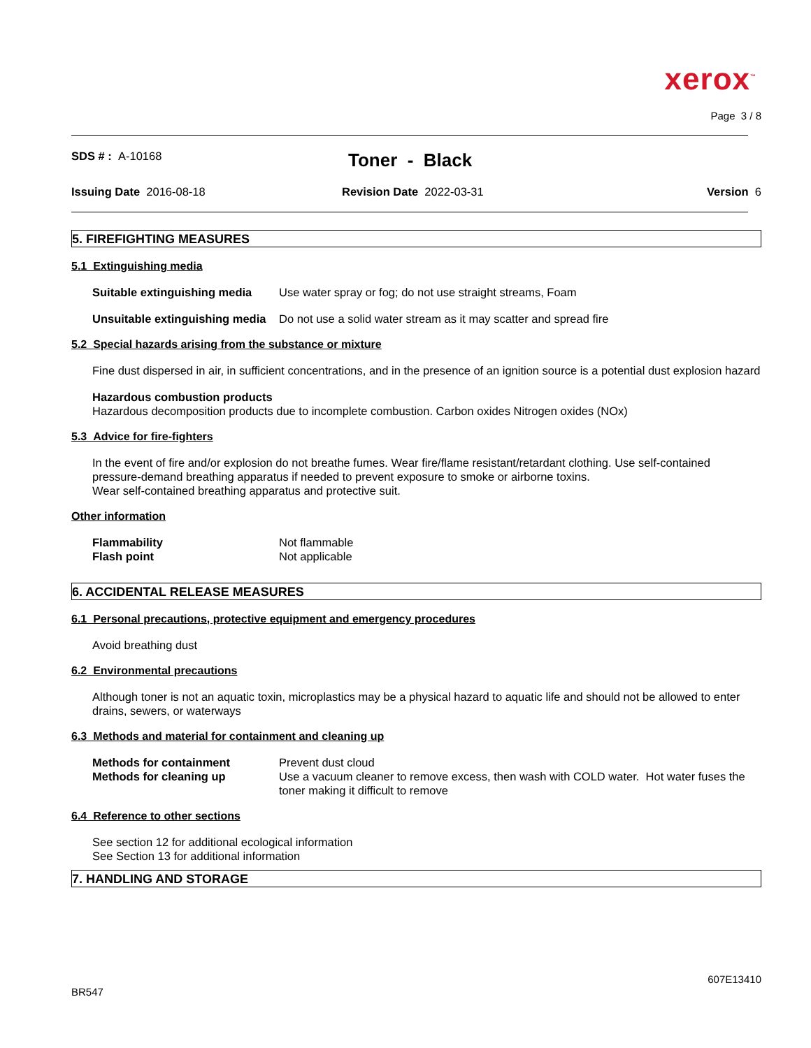xerox<sup>™</sup>
Page 3 / 8
SDS # : A-10168
Toner - Black
Issuing Date 2016-08-18 Revision Date 2022-03-31 Version 6
5. FIREFIGHTING MEASURES
5.1 Extinguishing media
| Suitable extinguishing media | Use water spray or fog; do not use straight streams, Foam |
| Unsuitable extinguishing media | Do not use a solid water stream as it may scatter and spread fire |
5.2 Special hazards arising from the substance or mixture
Fine dust dispersed in air, in sufficient concentrations, and in the presence of an ignition source is a potential dust explosion hazard
Hazardous combustion products
Hazardous decomposition products due to incomplete combustion. Carbon oxides Nitrogen oxides (NOx)
5.3 Advice for fire-fighters
In the event of fire and/or explosion do not breathe fumes. Wear fire/flame resistant/retardant clothing. Use self-contained pressure-demand breathing apparatus if needed to prevent exposure to smoke or airborne toxins.
Wear self-contained breathing apparatus and protective suit.
Other information
| Flammability | Not flammable |
| Flash point | Not applicable |
6. ACCIDENTAL RELEASE MEASURES
6.1 Personal precautions, protective equipment and emergency procedures
Avoid breathing dust
6.2 Environmental precautions
Although toner is not an aquatic toxin, microplastics may be a physical hazard to aquatic life and should not be allowed to enter drains, sewers, or waterways
6.3 Methods and material for containment and cleaning up
| Methods for containment | Prevent dust cloud |
| Methods for cleaning up | Use a vacuum cleaner to remove excess, then wash with COLD water. Hot water fuses the toner making it difficult to remove |
6.4 Reference to other sections
See section 12 for additional ecological information
See Section 13 for additional information
7. HANDLING AND STORAGE
607E13410
BR547